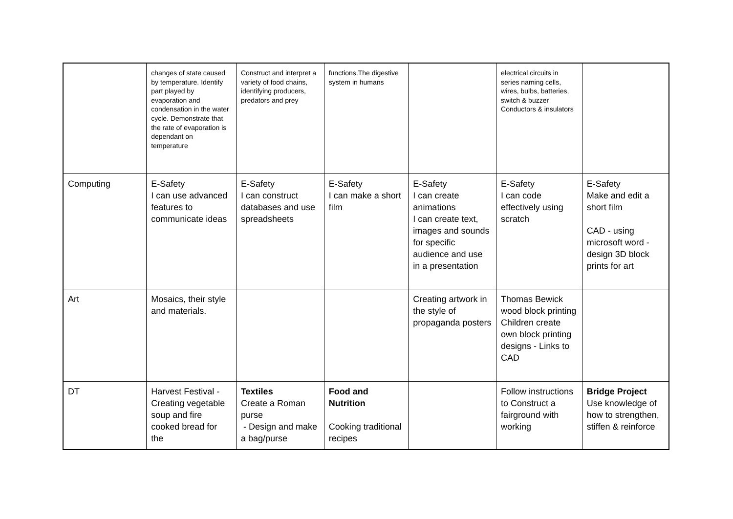| | changes of state caused by temperature. Identify part played by evaporation and condensation in the water cycle. Demonstrate that the rate of evaporation is dependant on temperature | Construct and interpret a variety of food chains, identifying producers, predators and prey | functions.The digestive system in humans | | electrical circuits in series naming cells, wires, bulbs, batteries, switch & buzzer Conductors & insulators | |
| Computing | E-Safety I can use advanced features to communicate ideas | E-Safety I can construct databases and use spreadsheets | E-Safety I can make a short film | E-Safety I can create animations I can create text, images and sounds for specific audience and use in a presentation | E-Safety I can code effectively using scratch | E-Safety Make and edit a short film CAD - using microsoft word - design 3D block prints for art |
| Art | Mosaics, their style and materials. | | | Creating artwork in the style of propaganda posters | Thomas Bewick wood block printing Children create own block printing designs - Links to CAD | |
| DT | Harvest Festival - Creating vegetable soup and fire cooked bread for the | Textiles Create a Roman purse - Design and make a bag/purse | Food and Nutrition Cooking traditional recipes | | Follow instructions to Construct a fairground with working | Bridge Project Use knowledge of how to strengthen, stiffen & reinforce |